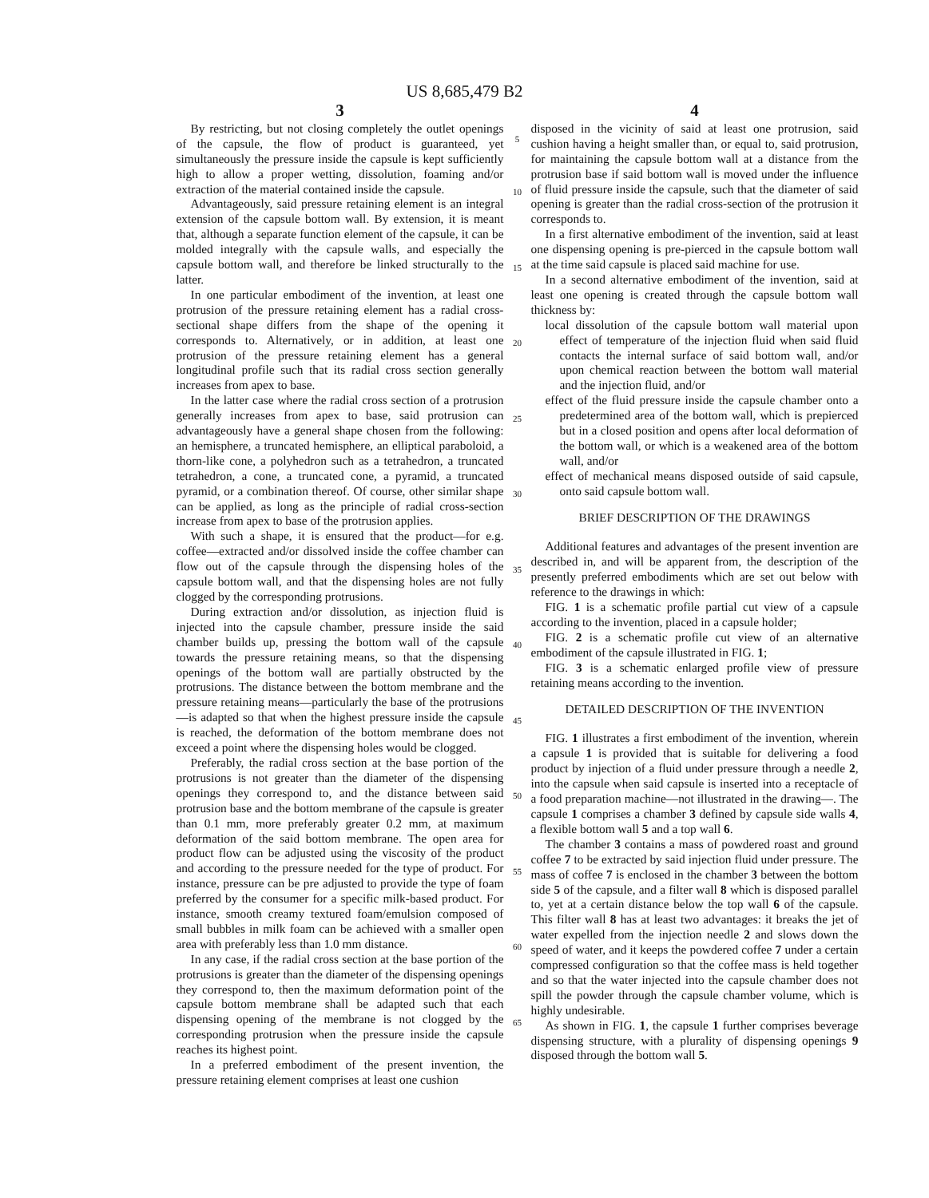US 8,685,479 B2
3
By restricting, but not closing completely the outlet openings of the capsule, the flow of product is guaranteed, yet simultaneously the pressure inside the capsule is kept sufficiently high to allow a proper wetting, dissolution, foaming and/or extraction of the material contained inside the capsule.
Advantageously, said pressure retaining element is an integral extension of the capsule bottom wall. By extension, it is meant that, although a separate function element of the capsule, it can be molded integrally with the capsule walls, and especially the capsule bottom wall, and therefore be linked structurally to the latter.
In one particular embodiment of the invention, at least one protrusion of the pressure retaining element has a radial cross-sectional shape differs from the shape of the opening it corresponds to. Alternatively, or in addition, at least one protrusion of the pressure retaining element has a general longitudinal profile such that its radial cross section generally increases from apex to base.
In the latter case where the radial cross section of a protrusion generally increases from apex to base, said protrusion can advantageously have a general shape chosen from the following: an hemisphere, a truncated hemisphere, an elliptical paraboloid, a thorn-like cone, a polyhedron such as a tetrahedron, a truncated tetrahedron, a cone, a truncated cone, a pyramid, a truncated pyramid, or a combination thereof. Of course, other similar shape can be applied, as long as the principle of radial cross-section increase from apex to base of the protrusion applies.
With such a shape, it is ensured that the product—for e.g. coffee—extracted and/or dissolved inside the coffee chamber can flow out of the capsule through the dispensing holes of the capsule bottom wall, and that the dispensing holes are not fully clogged by the corresponding protrusions.
During extraction and/or dissolution, as injection fluid is injected into the capsule chamber, pressure inside the said chamber builds up, pressing the bottom wall of the capsule towards the pressure retaining means, so that the dispensing openings of the bottom wall are partially obstructed by the protrusions. The distance between the bottom membrane and the pressure retaining means—particularly the base of the protrusions—is adapted so that when the highest pressure inside the capsule is reached, the deformation of the bottom membrane does not exceed a point where the dispensing holes would be clogged.
Preferably, the radial cross section at the base portion of the protrusions is not greater than the diameter of the dispensing openings they correspond to, and the distance between said protrusion base and the bottom membrane of the capsule is greater than 0.1 mm, more preferably greater 0.2 mm, at maximum deformation of the said bottom membrane. The open area for product flow can be adjusted using the viscosity of the product and according to the pressure needed for the type of product. For instance, pressure can be pre adjusted to provide the type of foam preferred by the consumer for a specific milk-based product. For instance, smooth creamy textured foam/emulsion composed of small bubbles in milk foam can be achieved with a smaller open area with preferably less than 1.0 mm distance.
In any case, if the radial cross section at the base portion of the protrusions is greater than the diameter of the dispensing openings they correspond to, then the maximum deformation point of the capsule bottom membrane shall be adapted such that each dispensing opening of the membrane is not clogged by the corresponding protrusion when the pressure inside the capsule reaches its highest point.
In a preferred embodiment of the present invention, the pressure retaining element comprises at least one cushion
5
10
15
20
25
30
35
40
45
50
55
60
65
4
disposed in the vicinity of said at least one protrusion, said cushion having a height smaller than, or equal to, said protrusion, for maintaining the capsule bottom wall at a distance from the protrusion base if said bottom wall is moved under the influence of fluid pressure inside the capsule, such that the diameter of said opening is greater than the radial cross-section of the protrusion it corresponds to.
In a first alternative embodiment of the invention, said at least one dispensing opening is pre-pierced in the capsule bottom wall at the time said capsule is placed said machine for use.
In a second alternative embodiment of the invention, said at least one opening is created through the capsule bottom wall thickness by:
local dissolution of the capsule bottom wall material upon effect of temperature of the injection fluid when said fluid contacts the internal surface of said bottom wall, and/or upon chemical reaction between the bottom wall material and the injection fluid, and/or
effect of the fluid pressure inside the capsule chamber onto a predetermined area of the bottom wall, which is prepierced but in a closed position and opens after local deformation of the bottom wall, or which is a weakened area of the bottom wall, and/or
effect of mechanical means disposed outside of said capsule, onto said capsule bottom wall.
BRIEF DESCRIPTION OF THE DRAWINGS
Additional features and advantages of the present invention are described in, and will be apparent from, the description of the presently preferred embodiments which are set out below with reference to the drawings in which:
FIG. 1 is a schematic profile partial cut view of a capsule according to the invention, placed in a capsule holder;
FIG. 2 is a schematic profile cut view of an alternative embodiment of the capsule illustrated in FIG. 1;
FIG. 3 is a schematic enlarged profile view of pressure retaining means according to the invention.
DETAILED DESCRIPTION OF THE INVENTION
FIG. 1 illustrates a first embodiment of the invention, wherein a capsule 1 is provided that is suitable for delivering a food product by injection of a fluid under pressure through a needle 2, into the capsule when said capsule is inserted into a receptacle of a food preparation machine—not illustrated in the drawing—. The capsule 1 comprises a chamber 3 defined by capsule side walls 4, a flexible bottom wall 5 and a top wall 6.
The chamber 3 contains a mass of powdered roast and ground coffee 7 to be extracted by said injection fluid under pressure. The mass of coffee 7 is enclosed in the chamber 3 between the bottom side 5 of the capsule, and a filter wall 8 which is disposed parallel to, yet at a certain distance below the top wall 6 of the capsule. This filter wall 8 has at least two advantages: it breaks the jet of water expelled from the injection needle 2 and slows down the speed of water, and it keeps the powdered coffee 7 under a certain compressed configuration so that the coffee mass is held together and so that the water injected into the capsule chamber does not spill the powder through the capsule chamber volume, which is highly undesirable.
As shown in FIG. 1, the capsule 1 further comprises beverage dispensing structure, with a plurality of dispensing openings 9 disposed through the bottom wall 5.